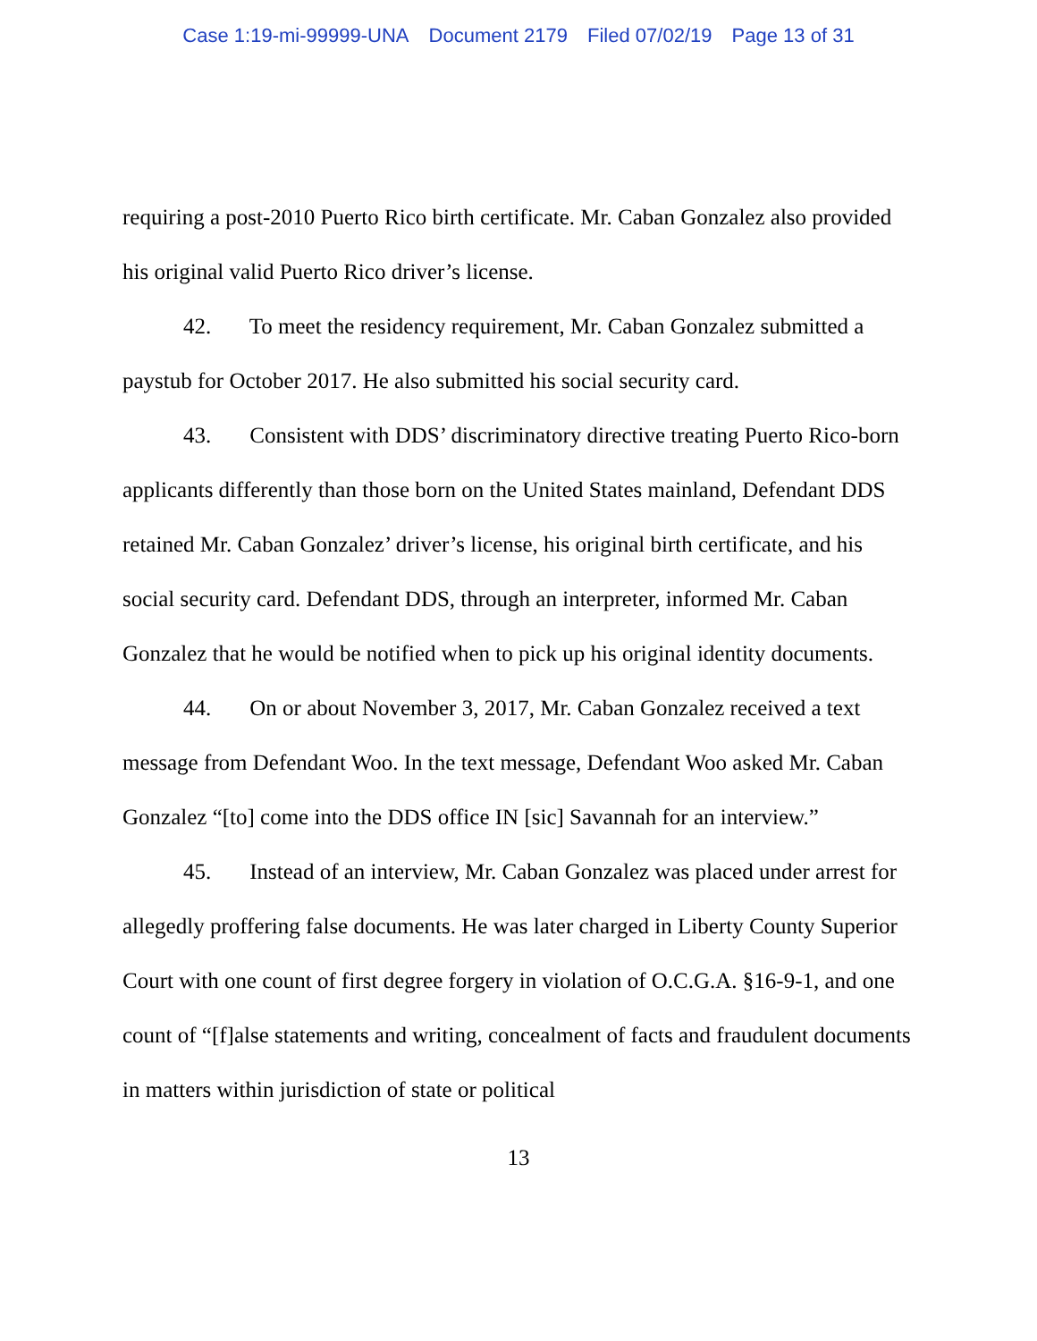Case 1:19-mi-99999-UNA Document 2179 Filed 07/02/19 Page 13 of 31
requiring a post-2010 Puerto Rico birth certificate. Mr. Caban Gonzalez also provided his original valid Puerto Rico driver’s license.
42. To meet the residency requirement, Mr. Caban Gonzalez submitted a paystub for October 2017. He also submitted his social security card.
43. Consistent with DDS’ discriminatory directive treating Puerto Rico-born applicants differently than those born on the United States mainland, Defendant DDS retained Mr. Caban Gonzalez’ driver’s license, his original birth certificate, and his social security card. Defendant DDS, through an interpreter, informed Mr. Caban Gonzalez that he would be notified when to pick up his original identity documents.
44. On or about November 3, 2017, Mr. Caban Gonzalez received a text message from Defendant Woo. In the text message, Defendant Woo asked Mr. Caban Gonzalez “[to] come into the DDS office IN [sic] Savannah for an interview.”
45. Instead of an interview, Mr. Caban Gonzalez was placed under arrest for allegedly proffering false documents. He was later charged in Liberty County Superior Court with one count of first degree forgery in violation of O.C.G.A. §16-9-1, and one count of “[f]alse statements and writing, concealment of facts and fraudulent documents in matters within jurisdiction of state or political
13